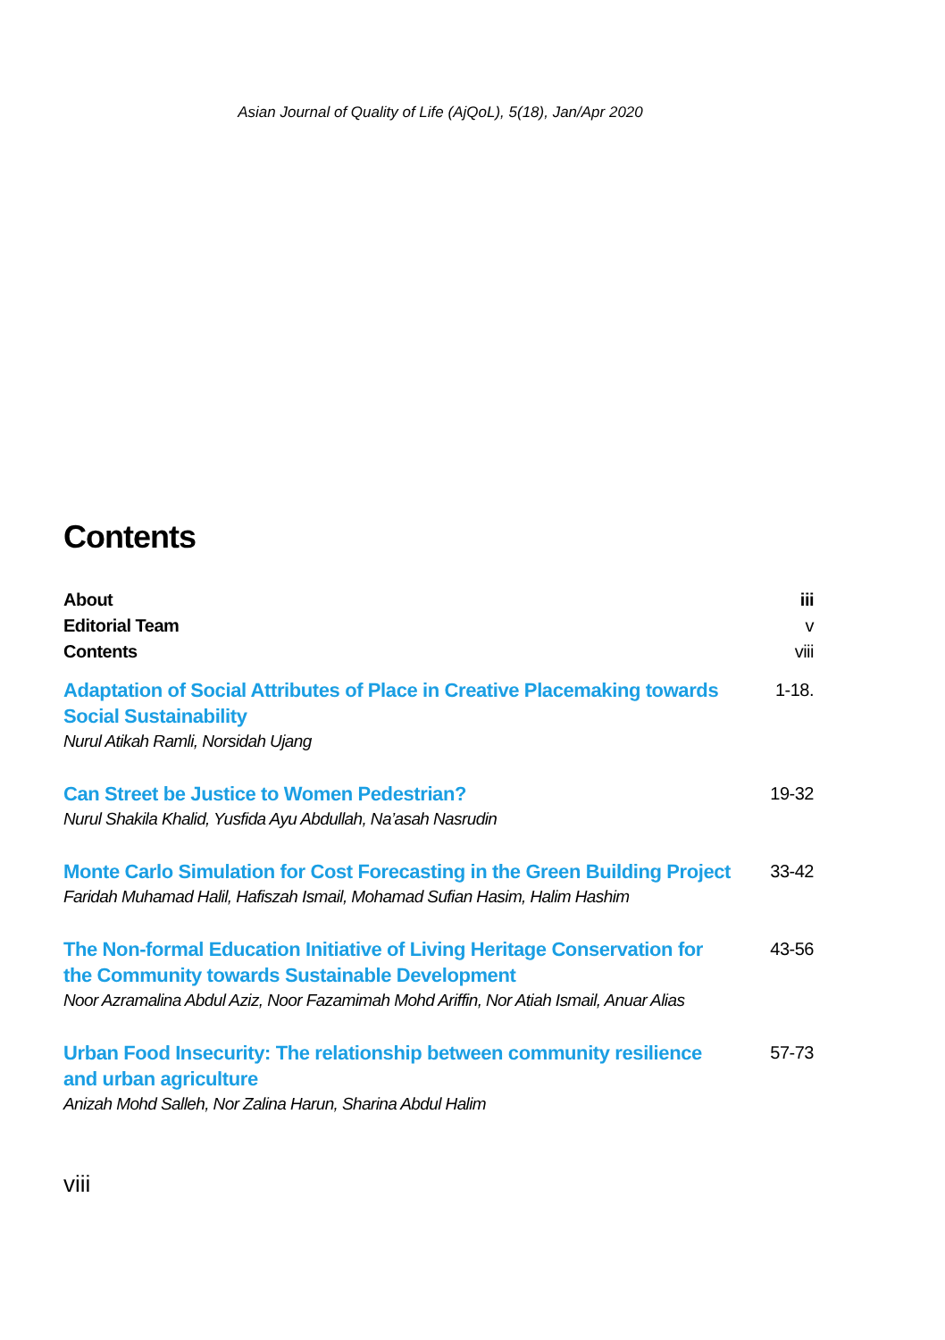Asian Journal of Quality of Life (AjQoL), 5(18), Jan/Apr 2020
Contents
About iii
Editorial Team v
Contents viii
Adaptation of Social Attributes of Place in Creative Placemaking towards Social Sustainability
Nurul Atikah Ramli, Norsidah Ujang
1-18.
Can Street be Justice to Women Pedestrian?
Nurul Shakila Khalid, Yusfida Ayu Abdullah, Na’asah Nasrudin
19-32
Monte Carlo Simulation for Cost Forecasting in the Green Building Project
Faridah Muhamad Halil, Hafiszah Ismail, Mohamad Sufian Hasim, Halim Hashim
33-42
The Non-formal Education Initiative of Living Heritage Conservation for the Community towards Sustainable Development
Noor Azramalina Abdul Aziz, Noor Fazamimah Mohd Ariffin, Nor Atiah Ismail, Anuar Alias
43-56
Urban Food Insecurity: The relationship between community resilience and urban agriculture
Anizah Mohd Salleh, Nor Zalina Harun, Sharina Abdul Halim
57-73
viii